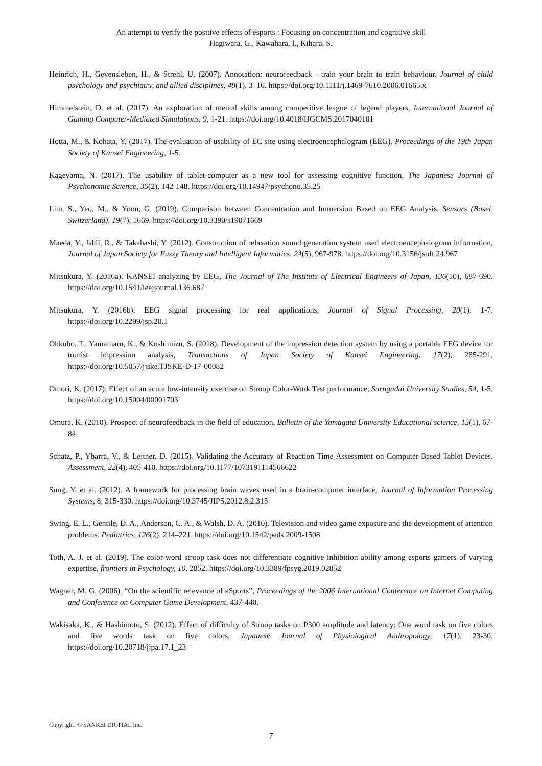An attempt to verify the positive effects of esports : Focusing on concentration and cognitive skill
Hagiwara, G., Kawahara, I., Kihara, S.
Heinrich, H., Gevensleben, H., & Strehl, U. (2007). Annotation: neurofeedback - train your brain to train behaviour. Journal of child psychology and psychiatry, and allied disciplines, 48(1), 3–16. https://doi.org/10.1111/j.1469-7610.2006.01665.x
Himmelstein, D. et al. (2017). An exploration of mental skills among competitive league of legend players, International Journal of Gaming Computer-Mediated Simulations, 9, 1-21. https://doi.org/10.4018/IJGCMS.2017040101
Hotta, M., & Kohata, Y. (2017). The evaluation of usability of EC site using electroencephalogram (EEG). Proceedings of the 19th Japan Society of Kansei Engineering, 1-5.
Kageyama, N. (2017). The usability of tablet-computer as a new tool for assessing cognitive function, The Japanese Journal of Psychonomic Science, 35(2), 142-148. https://doi.org/10.14947/psychono.35.25
Lim, S., Yeo, M., & Yoon, G. (2019). Comparison between Concentration and Immersion Based on EEG Analysis. Sensors (Basel, Switzerland), 19(7), 1669. https://doi.org/10.3390/s19071669
Maeda, Y., Ishii, R., & Takahashi, Y. (2012). Construction of relaxation sound generation system used electroencephalogram information, Journal of Japan Society for Fuzzy Theory and Intelligent Informatics, 24(5), 967-978. https://doi.org/10.3156/jsoft.24.967
Mitsukura, Y. (2016a). KANSEI analyzing by EEG, The Journal of The Institute of Electrical Engineers of Japan, 136(10), 687-690. https://doi.org/10.1541/ieejjournal.136.687
Mitsukura, Y. (2016b). EEG signal processing for real applications, Journal of Signal Processing, 20(1), 1-7. https://doi.org/10.2299/jsp.20.1
Ohkubo, T., Yamamaru, K., & Koshimizu, S. (2018). Development of the impression detection system by using a portable EEG device for tourist impression analysis, Transactions of Japan Society of Kansei Engineering, 17(2), 285-291. https://doi.org/10.5057/jjske.TJSKE-D-17-00082
Omori, K. (2017). Effect of an acute low-intensity exercise on Stroop Color-Work Test performance, Surugadai University Studies, 54, 1-5. https://doi.org/10.15004/00001703
Omura, K. (2010). Prospect of neurofeedback in the field of education, Bulletin of the Yamagata University Educational science, 15(1), 67-84.
Schatz, P., Ybarra, V., & Leitner, D. (2015). Validating the Accuracy of Reaction Time Assessment on Computer-Based Tablet Devices. Assessment, 22(4), 405-410. https://doi.org/10.1177/1073191114566622
Sung, Y. et al. (2012). A framework for processing brain waves used in a brain-computer interface, Journal of Information Processing Systems, 8, 315-330. https://doi.org/10.3745/JIPS.2012.8.2.315
Swing, E. L., Gentile, D. A., Anderson, C. A., & Walsh, D. A. (2010). Television and video game exposure and the development of attention problems. Pediatrics, 126(2), 214–221. https://doi.org/10.1542/peds.2009-1508
Toth, A. J. et al. (2019). The color-word stroop task does not differentiate cognitive inhibition ability among esports gamers of varying expertise, frontiers in Psychology, 10, 2852. https://doi.org/10.3389/fpsyg.2019.02852
Wagner, M. G. (2006). “On the scientific relevance of eSports”, Proceedings of the 2006 International Conference on Internet Computing and Conference on Computer Game Development, 437-440.
Wakisaka, K., & Hashimoto, S. (2012). Effect of difficulty of Stroop tasks on P300 amplitude and latency: One word task on five colors and five words task on five colors, Japanese Journal of Physiological Anthropology, 17(1), 23-30. https://doi.org/10.20718/jjpa.17.1_23
Copyright: © SANKEI DIGITAL Inc.
7